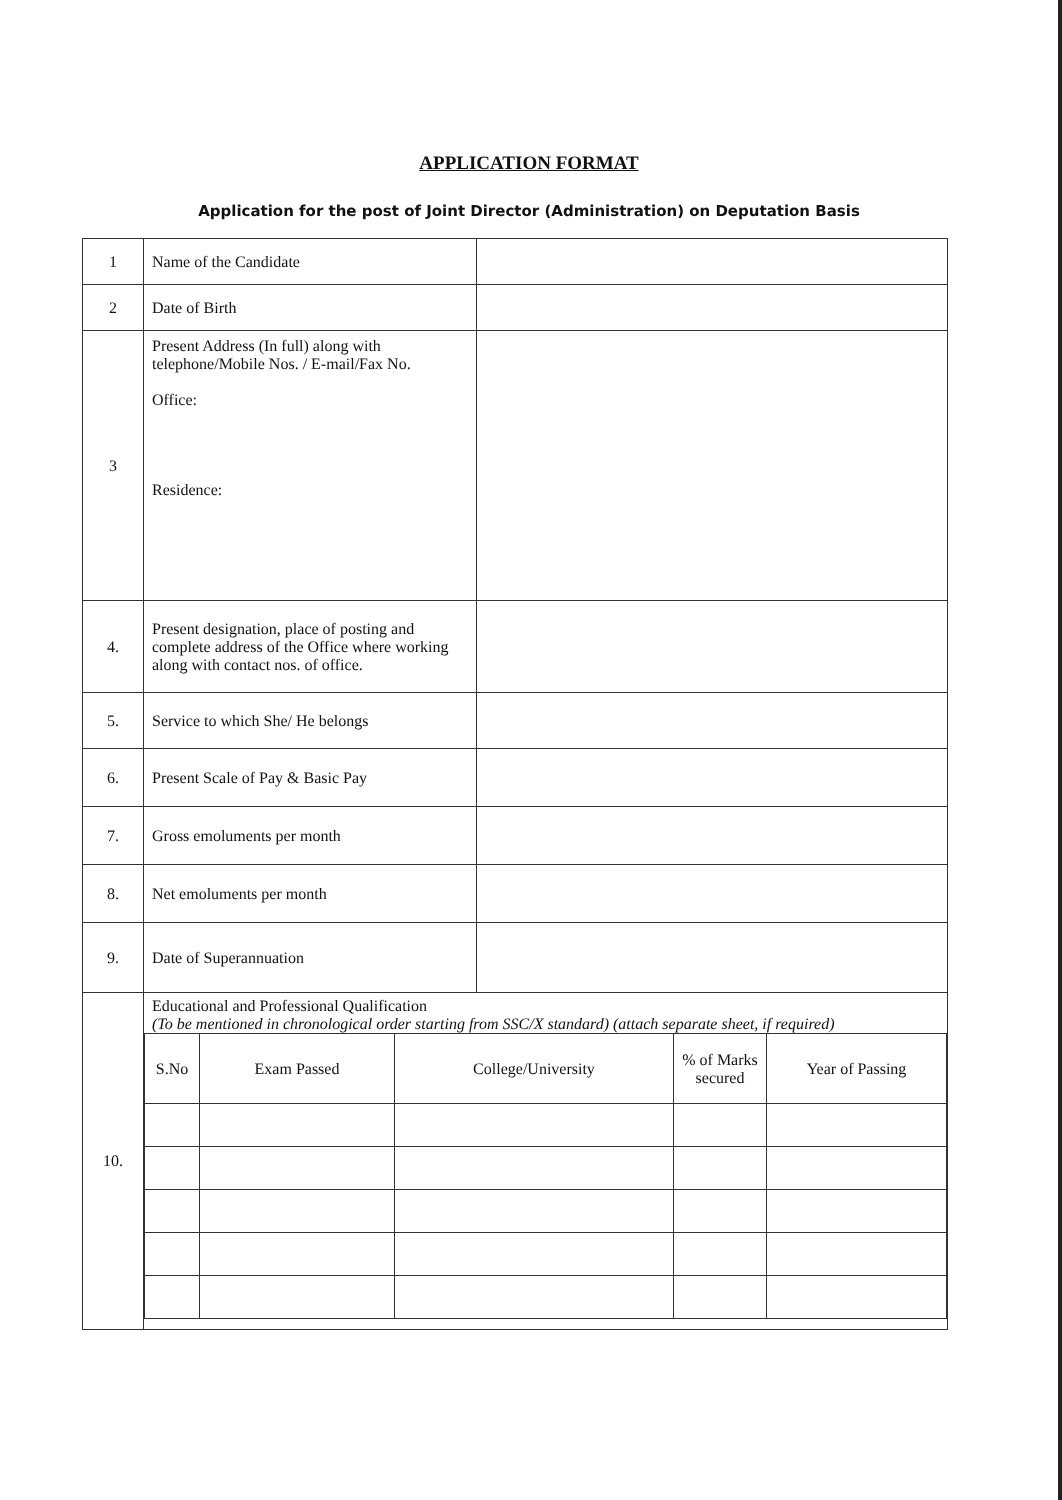APPLICATION FORMAT
Application for the post of Joint Director (Administration) on Deputation Basis
| 1 | Name of the Candidate | |
| 2 | Date of Birth | |
| 3 | Present Address (In full) along with telephone/Mobile Nos. / E-mail/Fax No. Office: Residence: | |
| 4. | Present designation, place of posting and complete address of the Office where working along with contact nos. of office. | |
| 5. | Service to which She/ He belongs | |
| 6. | Present Scale of Pay & Basic Pay | |
| 7. | Gross emoluments per month | |
| 8. | Net emoluments per month | |
| 9. | Date of Superannuation | |
| 10. | Educational and Professional Qualification (To be mentioned in chronological order starting from SSC/X standard) (attach separate sheet, if required) / S.No / Exam Passed / College/University / % of Marks secured / Year of Passing / | |